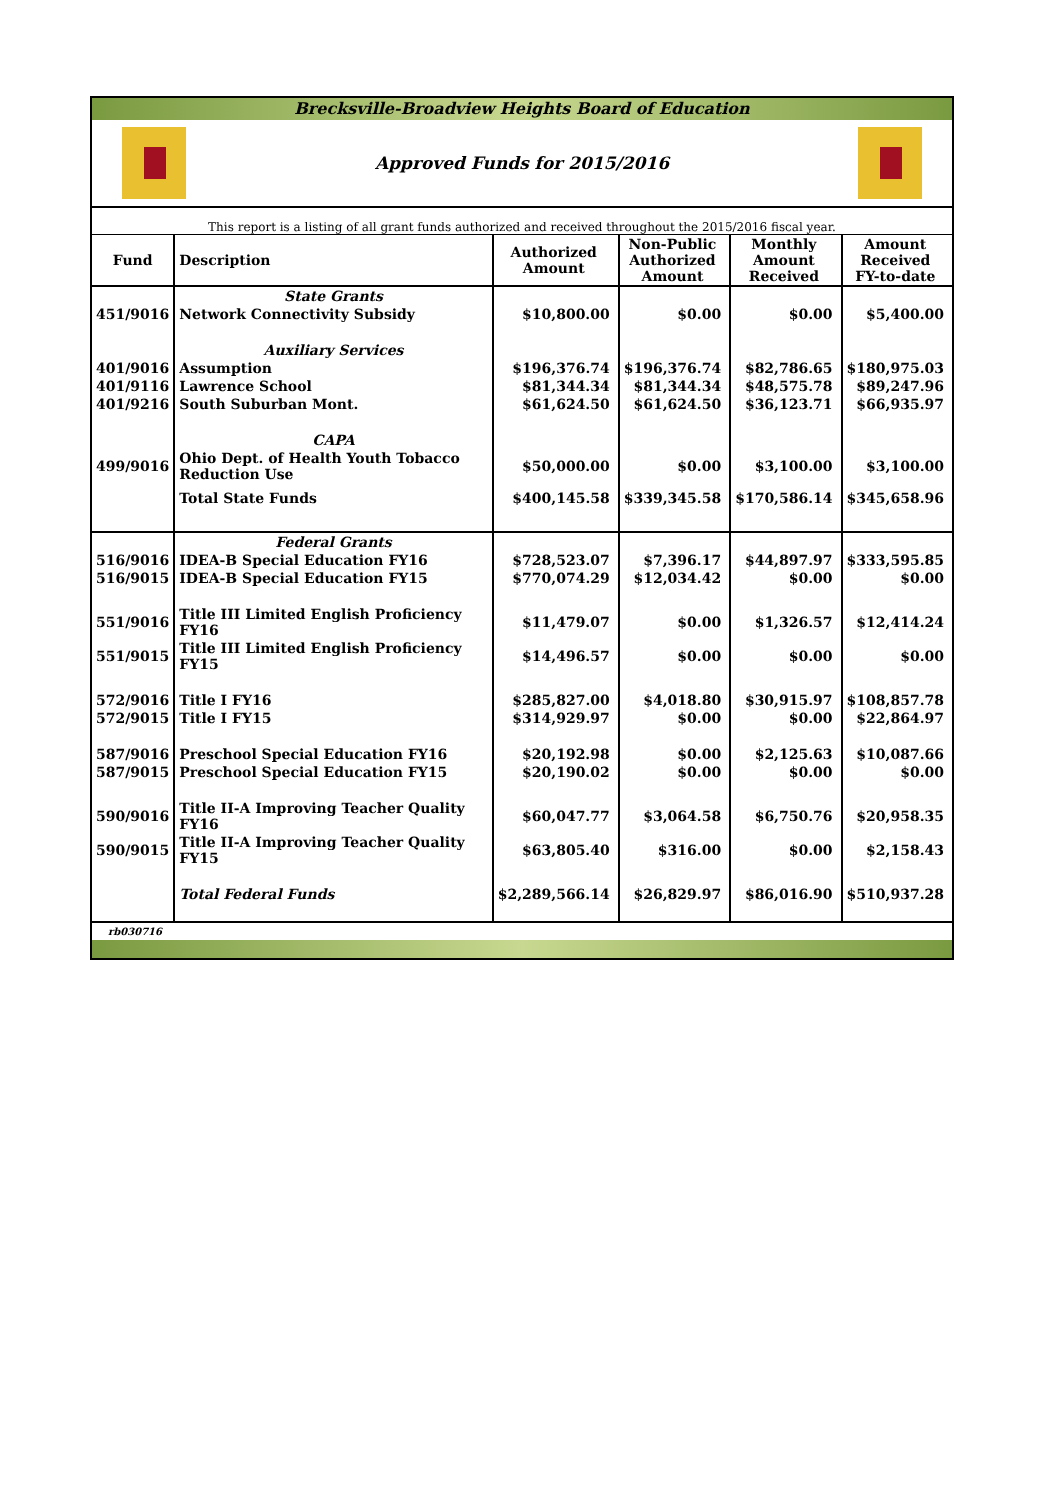Brecksville-Broadview Heights Board of Education
Approved Funds for 2015/2016
This report is a listing of all grant funds authorized and received throughout the 2015/2016 fiscal year.
| Fund | Description | Authorized Amount | Non-Public Authorized Amount | Monthly Amount Received | Amount Received FY-to-date |
| --- | --- | --- | --- | --- | --- |
| | State Grants | | | | |
| 451/9016 | Network Connectivity Subsidy | $10,800.00 | $0.00 | $0.00 | $5,400.00 |
| | Auxiliary Services | | | | |
| 401/9016 | Assumption | $196,376.74 | $196,376.74 | $82,786.65 | $180,975.03 |
| 401/9116 | Lawrence School | $81,344.34 | $81,344.34 | $48,575.78 | $89,247.96 |
| 401/9216 | South Suburban Mont. | $61,624.50 | $61,624.50 | $36,123.71 | $66,935.97 |
| | CAPA | | | | |
| 499/9016 | Ohio Dept. of Health Youth Tobacco Reduction Use | $50,000.00 | $0.00 | $3,100.00 | $3,100.00 |
| | Total State Funds | $400,145.58 | $339,345.58 | $170,586.14 | $345,658.96 |
| | Federal Grants | | | | |
| 516/9016 | IDEA-B Special Education FY16 | $728,523.07 | $7,396.17 | $44,897.97 | $333,595.85 |
| 516/9015 | IDEA-B Special Education FY15 | $770,074.29 | $12,034.42 | $0.00 | $0.00 |
| 551/9016 | Title III Limited English Proficiency FY16 | $11,479.07 | $0.00 | $1,326.57 | $12,414.24 |
| 551/9015 | Title III Limited English Proficiency FY15 | $14,496.57 | $0.00 | $0.00 | $0.00 |
| 572/9016 | Title I FY16 | $285,827.00 | $4,018.80 | $30,915.97 | $108,857.78 |
| 572/9015 | Title I FY15 | $314,929.97 | $0.00 | $0.00 | $22,864.97 |
| 587/9016 | Preschool Special Education FY16 | $20,192.98 | $0.00 | $2,125.63 | $10,087.66 |
| 587/9015 | Preschool Special Education FY15 | $20,190.02 | $0.00 | $0.00 | $0.00 |
| 590/9016 | Title II-A Improving Teacher Quality FY16 | $60,047.77 | $3,064.58 | $6,750.76 | $20,958.35 |
| 590/9015 | Title II-A Improving Teacher Quality FY15 | $63,805.40 | $316.00 | $0.00 | $2,158.43 |
| | Total Federal Funds | $2,289,566.14 | $26,829.97 | $86,016.90 | $510,937.28 |
rb030716